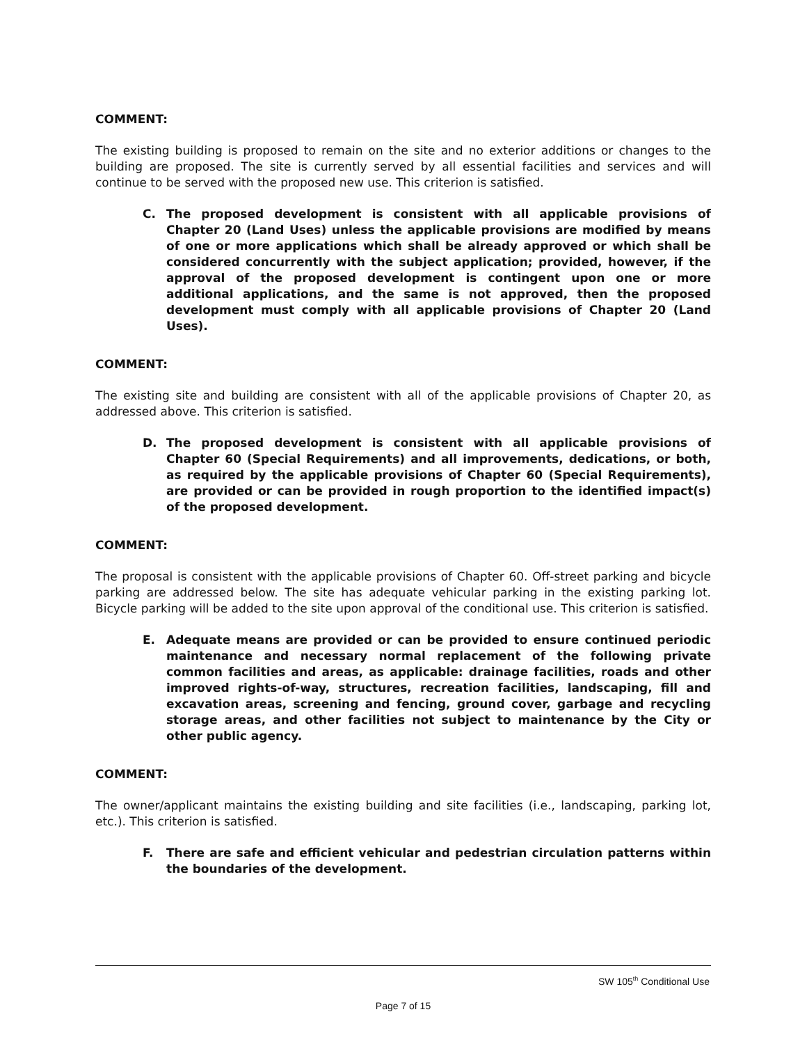COMMENT:
The existing building is proposed to remain on the site and no exterior additions or changes to the building are proposed. The site is currently served by all essential facilities and services and will continue to be served with the proposed new use. This criterion is satisfied.
C. The proposed development is consistent with all applicable provisions of Chapter 20 (Land Uses) unless the applicable provisions are modified by means of one or more applications which shall be already approved or which shall be considered concurrently with the subject application; provided, however, if the approval of the proposed development is contingent upon one or more additional applications, and the same is not approved, then the proposed development must comply with all applicable provisions of Chapter 20 (Land Uses).
COMMENT:
The existing site and building are consistent with all of the applicable provisions of Chapter 20, as addressed above. This criterion is satisfied.
D. The proposed development is consistent with all applicable provisions of Chapter 60 (Special Requirements) and all improvements, dedications, or both, as required by the applicable provisions of Chapter 60 (Special Requirements), are provided or can be provided in rough proportion to the identified impact(s) of the proposed development.
COMMENT:
The proposal is consistent with the applicable provisions of Chapter 60. Off-street parking and bicycle parking are addressed below. The site has adequate vehicular parking in the existing parking lot. Bicycle parking will be added to the site upon approval of the conditional use. This criterion is satisfied.
E. Adequate means are provided or can be provided to ensure continued periodic maintenance and necessary normal replacement of the following private common facilities and areas, as applicable: drainage facilities, roads and other improved rights-of-way, structures, recreation facilities, landscaping, fill and excavation areas, screening and fencing, ground cover, garbage and recycling storage areas, and other facilities not subject to maintenance by the City or other public agency.
COMMENT:
The owner/applicant maintains the existing building and site facilities (i.e., landscaping, parking lot, etc.). This criterion is satisfied.
F. There are safe and efficient vehicular and pedestrian circulation patterns within the boundaries of the development.
SW 105<sup>th</sup> Conditional Use
Page 7 of 15